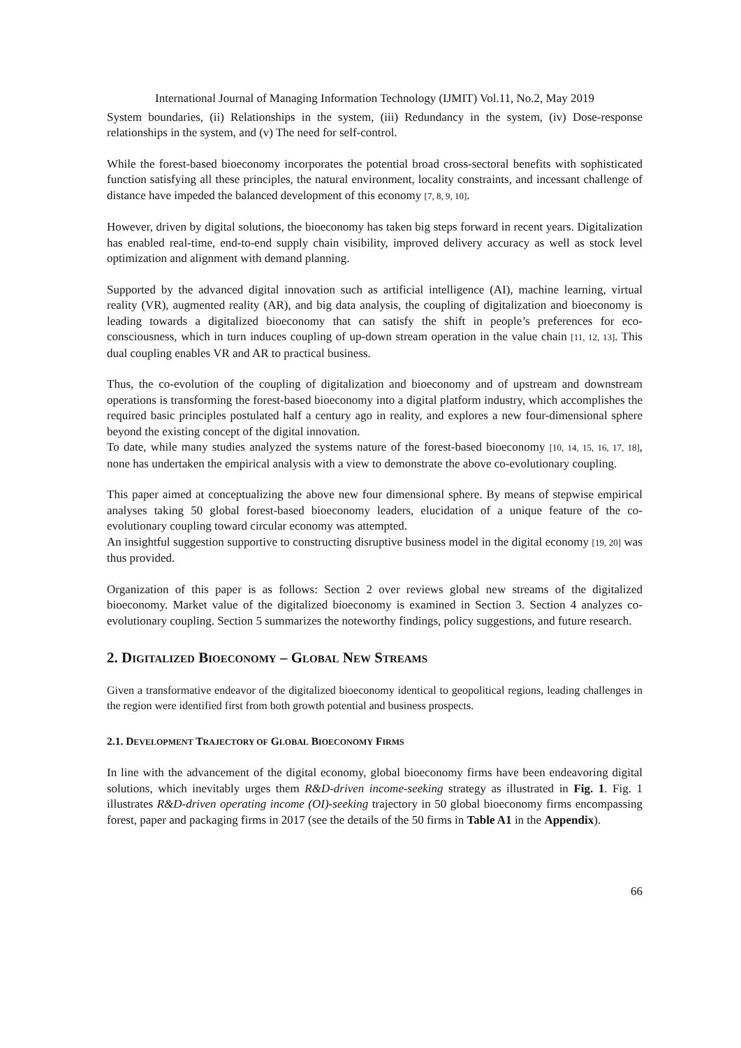International Journal of Managing Information Technology (IJMIT) Vol.11, No.2, May 2019
System boundaries, (ii) Relationships in the system, (iii) Redundancy in the system, (iv) Dose-response relationships in the system, and (v) The need for self-control.
While the forest-based bioeconomy incorporates the potential broad cross-sectoral benefits with sophisticated function satisfying all these principles, the natural environment, locality constraints, and incessant challenge of distance have impeded the balanced development of this economy [7, 8, 9, 10].
However, driven by digital solutions, the bioeconomy has taken big steps forward in recent years. Digitalization has enabled real-time, end-to-end supply chain visibility, improved delivery accuracy as well as stock level optimization and alignment with demand planning.
Supported by the advanced digital innovation such as artificial intelligence (AI), machine learning, virtual reality (VR), augmented reality (AR), and big data analysis, the coupling of digitalization and bioeconomy is leading towards a digitalized bioeconomy that can satisfy the shift in people’s preferences for eco-consciousness, which in turn induces coupling of up-down stream operation in the value chain [11, 12, 13]. This dual coupling enables VR and AR to practical business.
Thus, the co-evolution of the coupling of digitalization and bioeconomy and of upstream and downstream operations is transforming the forest-based bioeconomy into a digital platform industry, which accomplishes the required basic principles postulated half a century ago in reality, and explores a new four-dimensional sphere beyond the existing concept of the digital innovation.
To date, while many studies analyzed the systems nature of the forest-based bioeconomy [10, 14, 15, 16, 17, 18], none has undertaken the empirical analysis with a view to demonstrate the above co-evolutionary coupling.
This paper aimed at conceptualizing the above new four dimensional sphere. By means of stepwise empirical analyses taking 50 global forest-based bioeconomy leaders, elucidation of a unique feature of the co-evolutionary coupling toward circular economy was attempted.
An insightful suggestion supportive to constructing disruptive business model in the digital economy [19, 20] was thus provided.
Organization of this paper is as follows: Section 2 over reviews global new streams of the digitalized bioeconomy. Market value of the digitalized bioeconomy is examined in Section 3. Section 4 analyzes co-evolutionary coupling. Section 5 summarizes the noteworthy findings, policy suggestions, and future research.
2. DIGITALIZED BIOECONOMY – GLOBAL NEW STREAMS
Given a transformative endeavor of the digitalized bioeconomy identical to geopolitical regions, leading challenges in the region were identified first from both growth potential and business prospects.
2.1. DEVELOPMENT TRAJECTORY OF GLOBAL BIOECONOMY FIRMS
In line with the advancement of the digital economy, global bioeconomy firms have been endeavoring digital solutions, which inevitably urges them R&D-driven income-seeking strategy as illustrated in Fig. 1. Fig. 1 illustrates R&D-driven operating income (OI)-seeking trajectory in 50 global bioeconomy firms encompassing forest, paper and packaging firms in 2017 (see the details of the 50 firms in Table A1 in the Appendix).
66